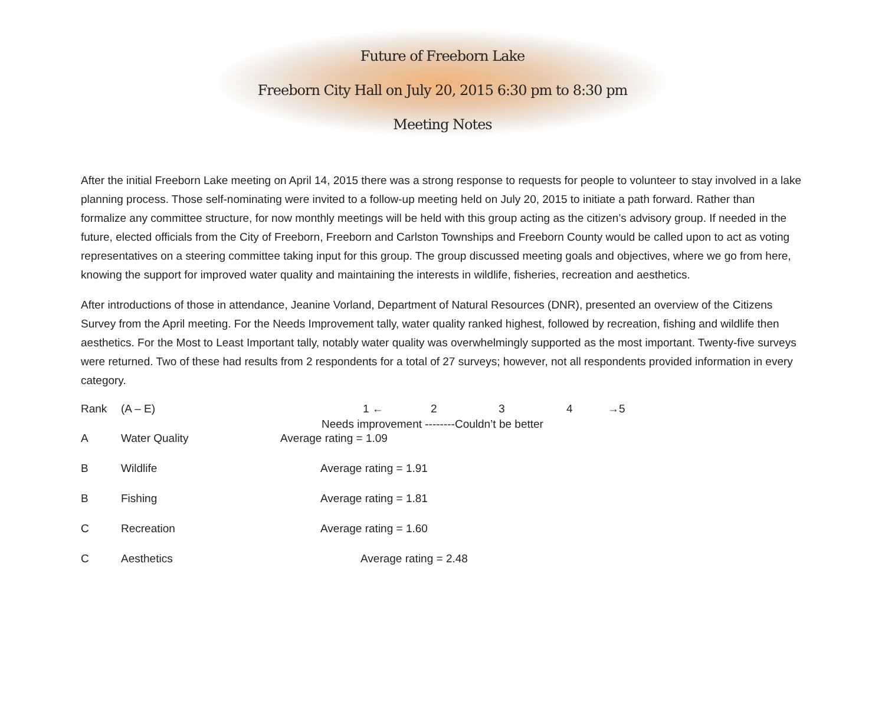Future of Freeborn Lake
Freeborn City Hall on July 20, 2015 6:30 pm to 8:30 pm
Meeting Notes
After the initial Freeborn Lake meeting on April 14, 2015 there was a strong response to requests for people to volunteer to stay involved in a lake planning process. Those self-nominating were invited to a follow-up meeting held on July 20, 2015 to initiate a path forward. Rather than formalize any committee structure, for now monthly meetings will be held with this group acting as the citizen’s advisory group. If needed in the future, elected officials from the City of Freeborn, Freeborn and Carlston Townships and Freeborn County would be called upon to act as voting representatives on a steering committee taking input for this group. The group discussed meeting goals and objectives, where we go from here, knowing the support for improved water quality and maintaining the interests in wildlife, fisheries, recreation and aesthetics.
After introductions of those in attendance, Jeanine Vorland, Department of Natural Resources (DNR), presented an overview of the Citizens Survey from the April meeting. For the Needs Improvement tally, water quality ranked highest, followed by recreation, fishing and wildlife then aesthetics. For the Most to Least Important tally, notably water quality was overwhelmingly supported as the most important. Twenty-five surveys were returned. Two of these had results from 2 respondents for a total of 27 surveys; however, not all respondents provided information in every category.
Rank (A – E) 1 ← 2 3 4 →5
Needs improvement --------Couldn’t be better
A Water Quality Average rating = 1.09
B Wildlife Average rating = 1.91
B Fishing Average rating = 1.81
C Recreation Average rating = 1.60
C Aesthetics Average rating = 2.48